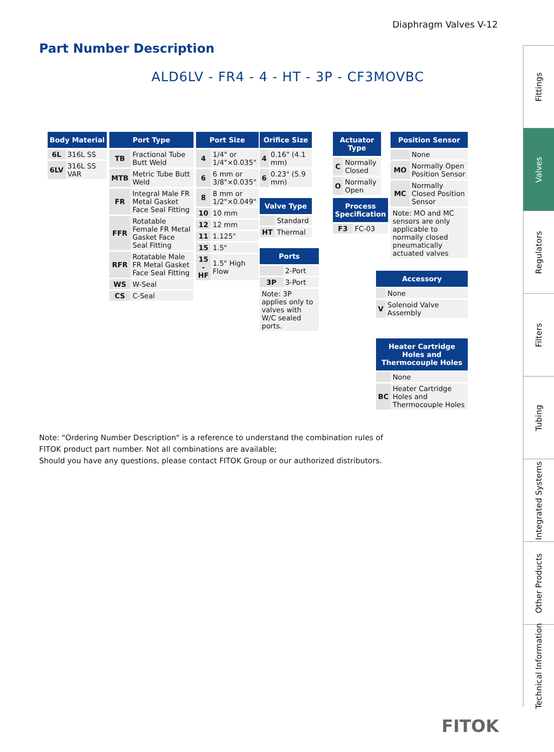Diaphragm Valves V-12
Part Number Description
ALD6LV - FR4 - 4 - HT - 3P - CF3MOVBC
| Body Material | |
| --- | --- |
| 6L | 316L SS |
| 6LV | 316L SS VAR |
| Port Type | |
| --- | --- |
| TB | Fractional Tube Butt Weld |
| MTB | Metric Tube Butt Weld |
| FR | Integral Male FR Metal Gasket Face Seal Fitting |
| FFR | Rotatable Female FR Metal Gasket Face Seal Fitting |
| RFR | Rotatable Male FR Metal Gasket Face Seal Fitting |
| WS | W-Seal |
| CS | C-Seal |
| Port Size | |
| --- | --- |
| 4 | 1/4" or 1/4"×0.035" |
| 6 | 6 mm or 3/8"×0.035" |
| 8 | 8 mm or 1/2"×0.049" |
| 10 | 10 mm |
| 12 | 12 mm |
| 11 | 1.125" |
| 15 | 1.5" |
| 15 -HF | 1.5" High Flow |
| Orifice Size | |
| --- | --- |
| 4 | 0.16" (4.1 mm) |
| 6 | 0.23" (5.9 mm) |
| Valve Type | |
| --- | --- |
| | Standard |
| HT | Thermal |
| Ports | |
| --- | --- |
| | 2-Port |
| 3P | 3-Port |
| Note: 3P applies only to valves with W/C sealed ports. | |
| Actuator Type | |
| --- | --- |
| C | Normally Closed |
| O | Normally Open |
| Process Specification | |
| --- | --- |
| F3 | FC-03 |
| Position Sensor | |
| --- | --- |
| | None |
| MO | Normally Open Position Sensor |
| MC | Normally Closed Position Sensor |
| Note: MO and MC sensors are only applicable to normally closed pneumatically actuated valves | |
| Accessory | |
| --- | --- |
| | None |
| V | Solenoid Valve Assembly |
| Heater Cartridge Holes and Thermocouple Holes | |
| --- | --- |
| | None |
| BC | Heater Cartridge Holes and Thermocouple Holes |
Note: "Ordering Number Description" is a reference to understand the combination rules of FITOK product part number. Not all combinations are available;
Should you have any questions, please contact FITOK Group or our authorized distributors.
Fittings
Valves
Regulators
Filters
Tubing
Integrated Systems
Other Products
Technical Information
FITOK